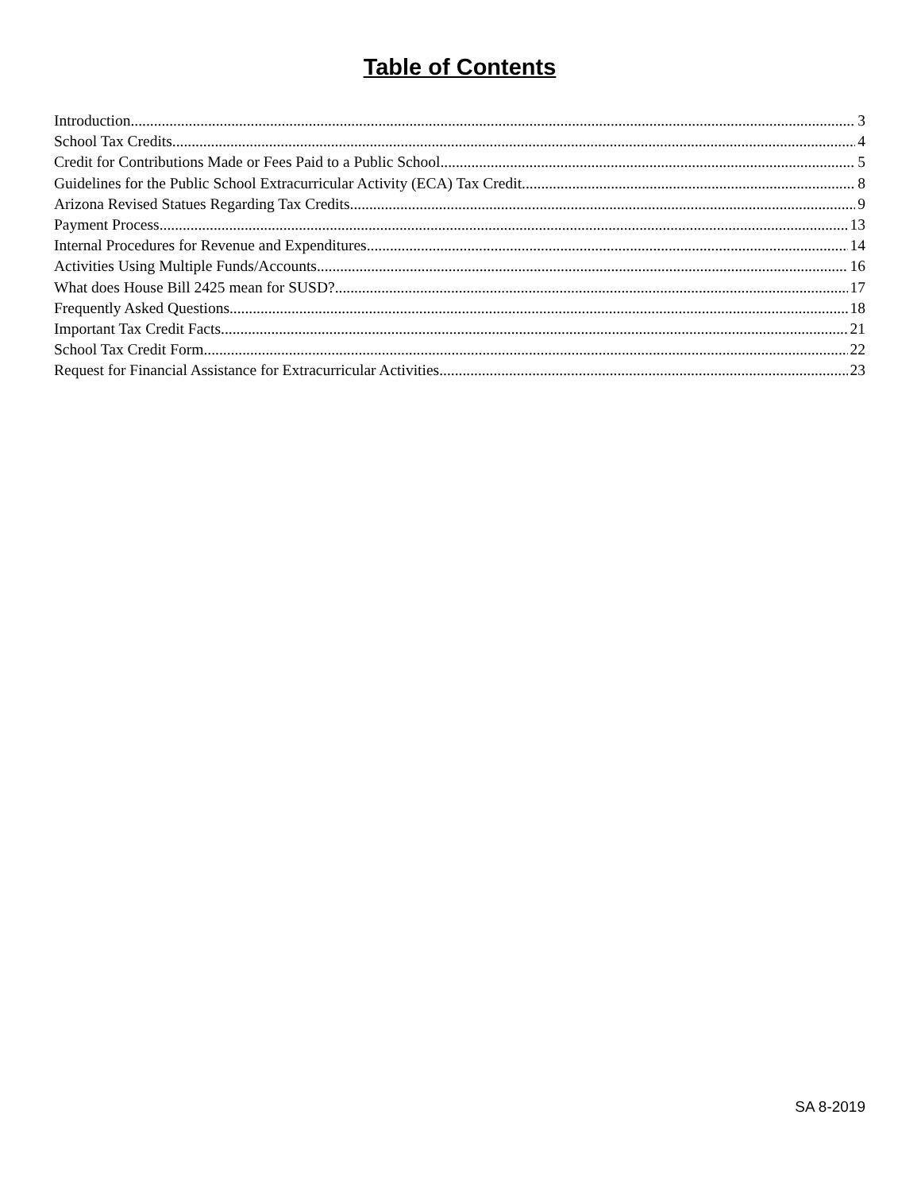Table of Contents
Introduction 3
School Tax Credits 4
Credit for Contributions Made or Fees Paid to a Public School 5
Guidelines for the Public School Extracurricular Activity (ECA) Tax Credit 8
Arizona Revised Statues Regarding Tax Credits 9
Payment Process 13
Internal Procedures for Revenue and Expenditures 14
Activities Using Multiple Funds/Accounts 16
What does House Bill 2425 mean for SUSD? 17
Frequently Asked Questions 18
Important Tax Credit Facts 21
School Tax Credit Form 22
Request for Financial Assistance for Extracurricular Activities 23
SA 8-2019